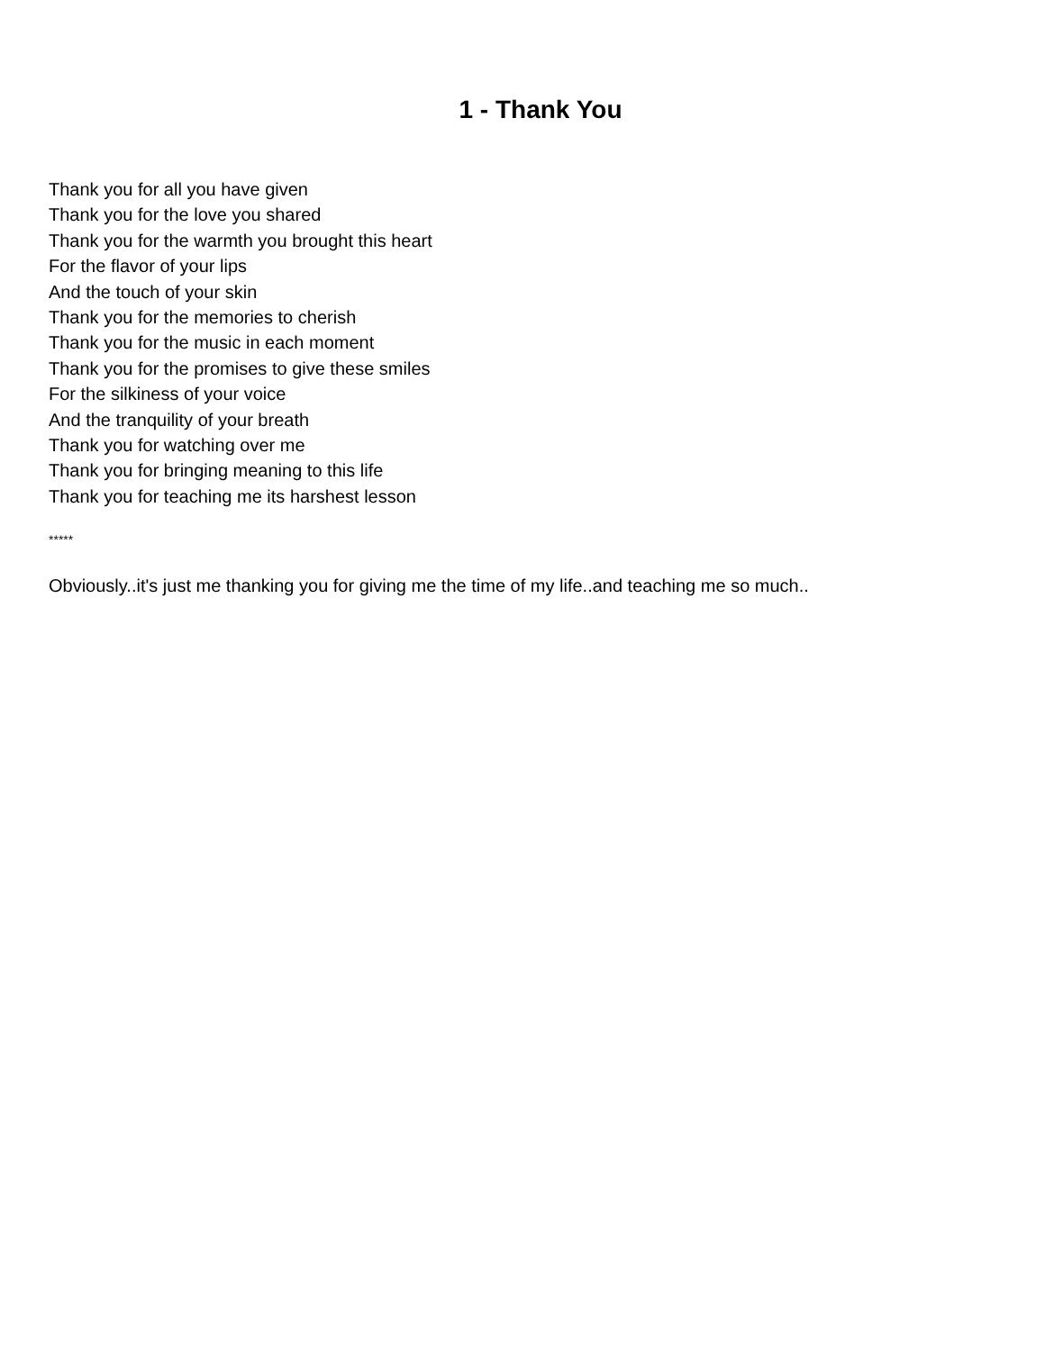1 - Thank You
Thank you for all you have given
Thank you for the love you shared
Thank you for the warmth you brought this heart
For the flavor of your lips
And the touch of your skin
Thank you for the memories to cherish
Thank you for the music in each moment
Thank you for the promises to give these smiles
For the silkiness of your voice
And the tranquility of your breath
Thank you for watching over me
Thank you for bringing meaning to this life
Thank you for teaching me its harshest lesson
*****
Obviously..it's just me thanking you for giving me the time of my life..and teaching me so much..